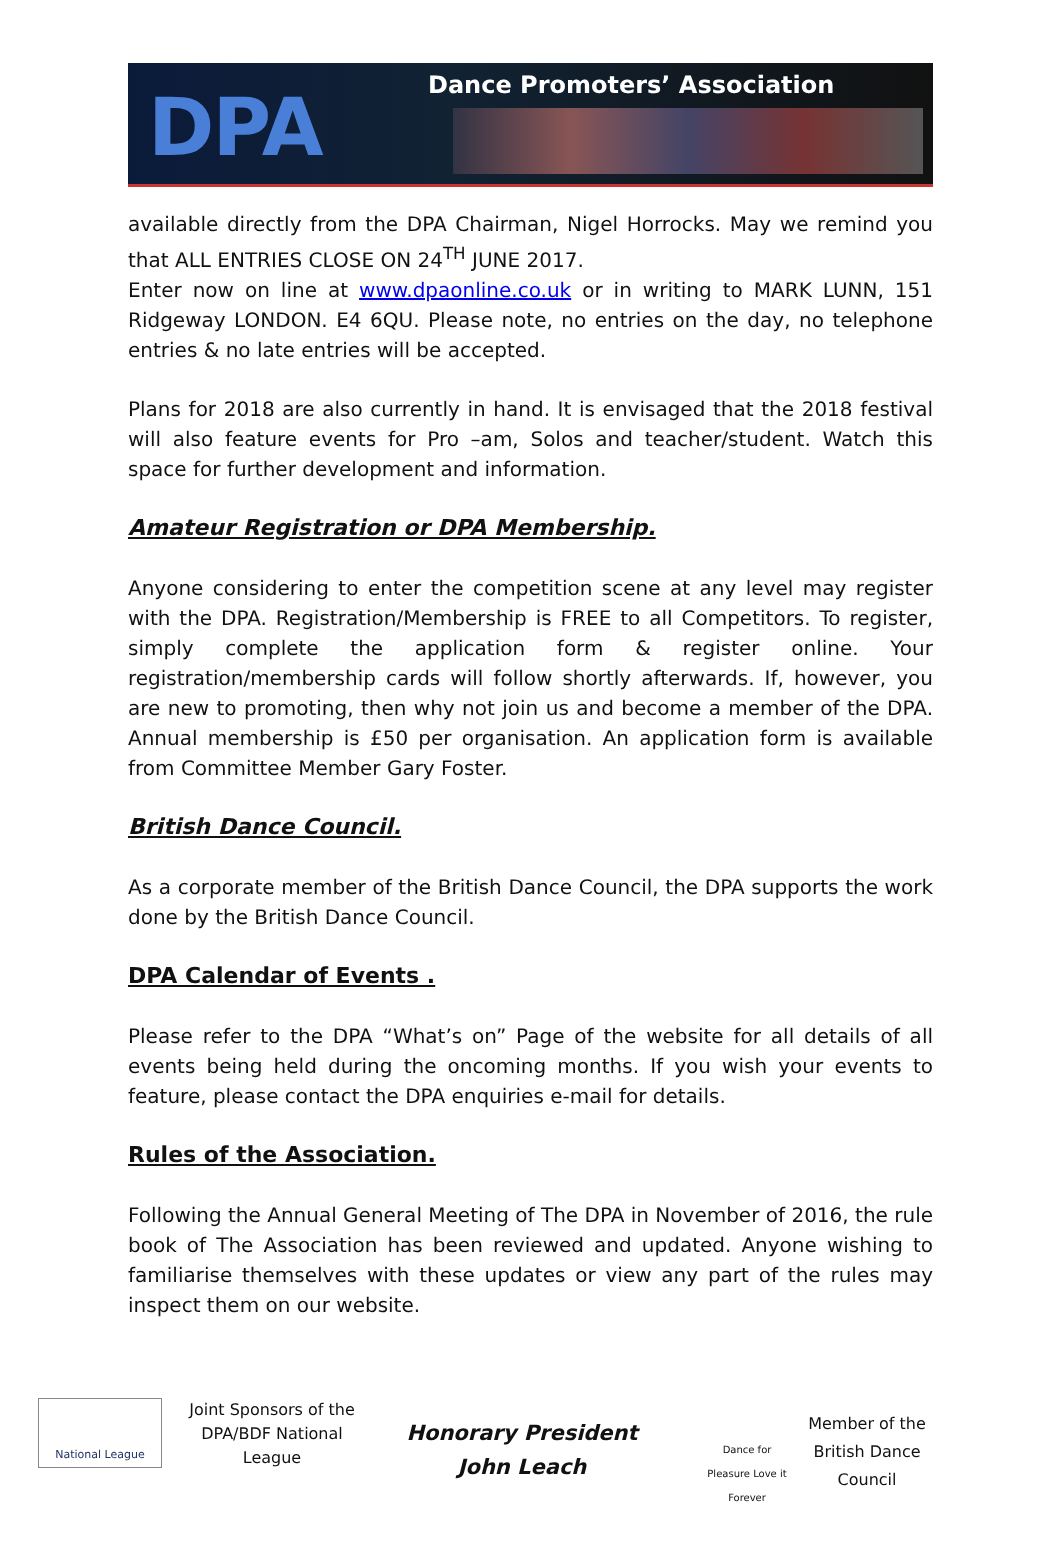DPA Dance Promoters’ Association
available directly from the DPA Chairman, Nigel Horrocks. May we remind you that ALL ENTRIES CLOSE ON 24<sup>TH</sup> JUNE 2017.
Enter now on line at www.dpaonline.co.uk or in writing to MARK LUNN, 151 Ridgeway LONDON. E4 6QU. Please note, no entries on the day, no telephone entries & no late entries will be accepted.
Plans for 2018 are also currently in hand. It is envisaged that the 2018 festival will also feature events for Pro –am, Solos and teacher/student. Watch this space for further development and information.
Amateur Registration or DPA Membership.
Anyone considering to enter the competition scene at any level may register with the DPA. Registration/Membership is FREE to all Competitors. To register, simply complete the application form & register online. Your registration/membership cards will follow shortly afterwards. If, however, you are new to promoting, then why not join us and become a member of the DPA. Annual membership is £50 per organisation. An application form is available from Committee Member Gary Foster.
British Dance Council.
As a corporate member of the British Dance Council, the DPA supports the work done by the British Dance Council.
DPA Calendar of Events .
Please refer to the DPA “What’s on” Page of the website for all details of all events being held during the oncoming months. If you wish your events to feature, please contact the DPA enquiries e-mail for details.
Rules of the Association.
Following the Annual General Meeting of The DPA in November of 2016, the rule book of The Association has been reviewed and updated. Anyone wishing to familiarise themselves with these updates or view any part of the rules may inspect them on our website.
National League
Joint Sponsors of the DPA/BDF National League
Honorary President
John Leach
Dance for Pleasure Love it Forever
Member of the British Dance Council